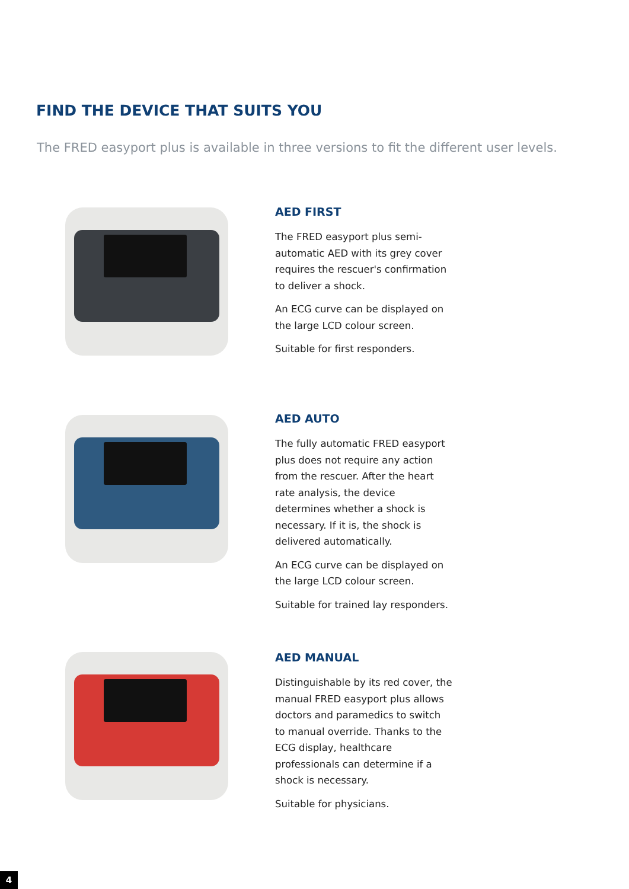FIND THE DEVICE THAT SUITS YOU
The FRED easyport plus is available in three versions to fit the different user levels.
AED FIRST
The FRED easyport plus semi-automatic AED with its grey cover requires the rescuer's confirmation to deliver a shock.
An ECG curve can be displayed on the large LCD colour screen.
Suitable for first responders.
AED AUTO
The fully automatic FRED easyport plus does not require any action from the rescuer. After the heart rate analysis, the device determines whether a shock is necessary. If it is, the shock is delivered automatically.
An ECG curve can be displayed on the large LCD colour screen.
Suitable for trained lay responders.
AED MANUAL
Distinguishable by its red cover, the manual FRED easyport plus allows doctors and paramedics to switch to manual override. Thanks to the ECG display, healthcare professionals can determine if a shock is necessary.
Suitable for physicians.
4